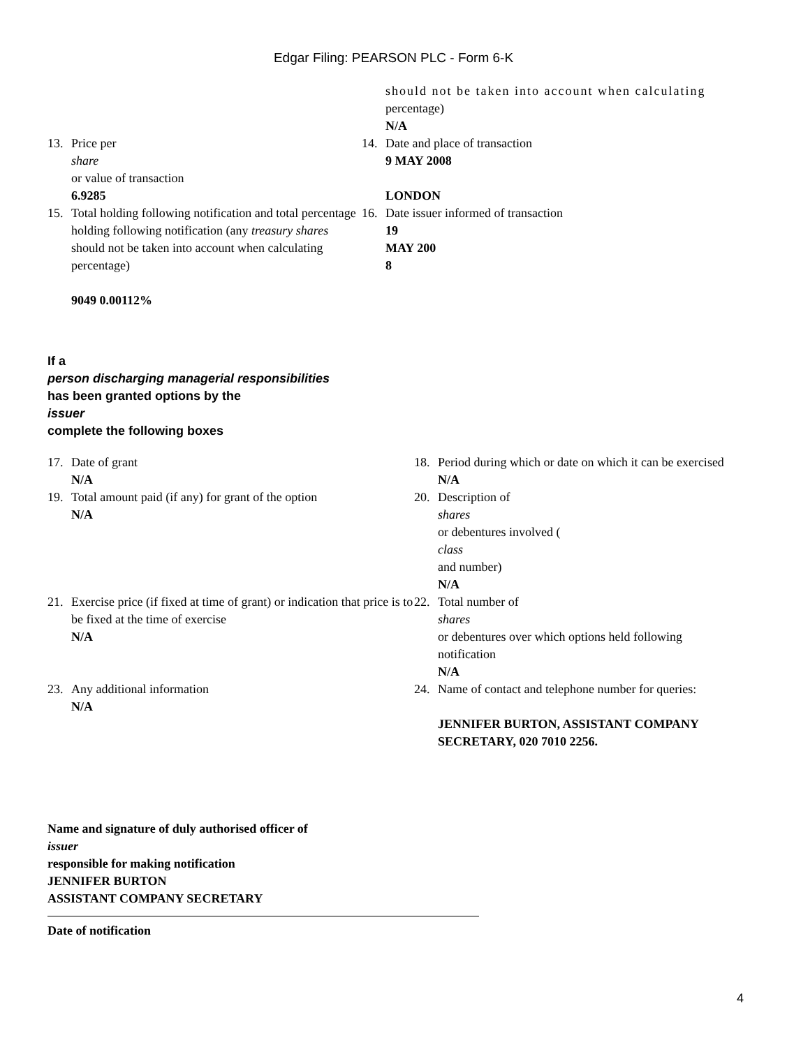Edgar Filing: PEARSON PLC - Form 6-K
should not be taken into account when calculating
percentage)
N/A
13. Price per
share
or value of transaction
6.9285
14. Date and place of transaction
9 MAY 2008
LONDON
15. Total holding following notification and total percentage holding following notification (any treasury shares
should not be taken into account when calculating percentage)
9049 0.00112%
16. Date issuer informed of transaction
19
MAY 200
8
If a
person discharging managerial responsibilities
has been granted options by the
issuer
complete the following boxes
17. Date of grant
N/A
18. Period during which or date on which it can be exercised
N/A
19. Total amount paid (if any) for grant of the option
N/A
20. Description of
shares
or debentures involved (
class
and number)
N/A
21. Exercise price (if fixed at time of grant) or indication that price is to be fixed at the time of exercise
N/A
22. Total number of
shares
or debentures over which options held following notification
N/A
23. Any additional information
N/A
24. Name of contact and telephone number for queries:
JENNIFER BURTON, ASSISTANT COMPANY SECRETARY, 020 7010 2256.
Name and signature of duly authorised officer of
issuer
responsible for making notification
JENNIFER BURTON
ASSISTANT COMPANY SECRETARY
Date of notification
4